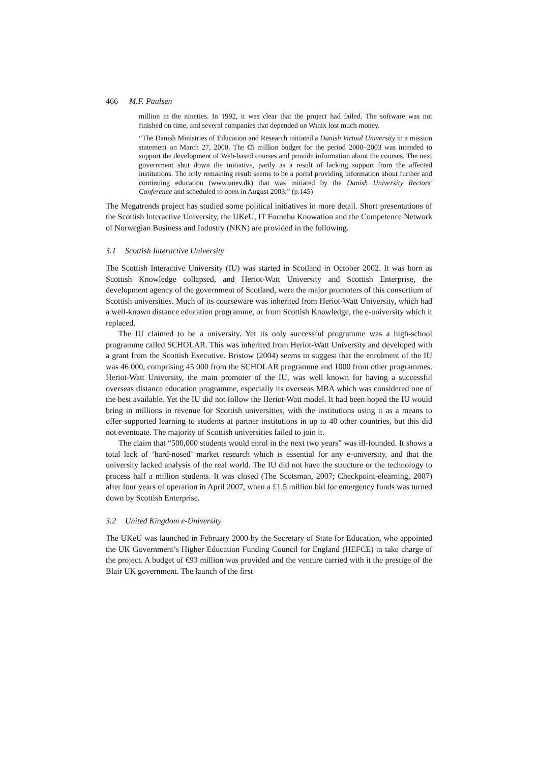466 M.F. Paulsen
million in the nineties. In 1992, it was clear that the project had failed. The software was not finished on time, and several companies that depended on Winix lost much money.
“The Danish Ministries of Education and Research initiated a Danish Virtual University in a mission statement on March 27, 2000. The €5 million budget for the period 2000–2003 was intended to support the development of Web-based courses and provide information about the courses. The next government shut down the initiative, partly as a result of lacking support from the affected institutions. The only remaining result seems to be a portal providing information about further and continuing education (www.unev.dk) that was initiated by the Danish University Rectors' Conference and scheduled to open in August 2003.” (p.145)
The Megatrends project has studied some political initiatives in more detail. Short presentations of the Scottish Interactive University, the UKeU, IT Fornebu Knowation and the Competence Network of Norwegian Business and Industry (NKN) are provided in the following.
3.1 Scottish Interactive University
The Scottish Interactive University (IU) was started in Scotland in October 2002. It was born as Scottish Knowledge collapsed, and Heriot-Watt University and Scottish Enterprise, the development agency of the government of Scotland, were the major promoters of this consortium of Scottish universities. Much of its courseware was inherited from Heriot-Watt University, which had a well-known distance education programme, or from Scottish Knowledge, the e-university which it replaced.
The IU claimed to be a university. Yet its only successful programme was a high-school programme called SCHOLAR. This was inherited from Heriot-Watt University and developed with a grant from the Scottish Executive. Bristow (2004) seems to suggest that the enrolment of the IU was 46 000, comprising 45 000 from the SCHOLAR programme and 1000 from other programmes. Heriot-Watt University, the main promoter of the IU, was well known for having a successful overseas distance education programme, especially its overseas MBA which was considered one of the best available. Yet the IU did not follow the Heriot-Watt model. It had been hoped the IU would bring in millions in revenue for Scottish universities, with the institutions using it as a means to offer supported learning to students at partner institutions in up to 40 other countries, but this did not eventuate. The majority of Scottish universities failed to join it.
The claim that “500,000 students would enrol in the next two years” was ill-founded. It shows a total lack of ‘hard-nosed’ market research which is essential for any e-university, and that the university lacked analysis of the real world. The IU did not have the structure or the technology to process half a million students. It was closed (The Scotsman, 2007; Checkpoint-elearning, 2007) after four years of operation in April 2007, when a £1.5 million bid for emergency funds was turned down by Scottish Enterprise.
3.2 United Kingdom e-University
The UKeU was launched in February 2000 by the Secretary of State for Education, who appointed the UK Government’s Higher Education Funding Council for England (HEFCE) to take charge of the project. A budget of €93 million was provided and the venture carried with it the prestige of the Blair UK government. The launch of the first